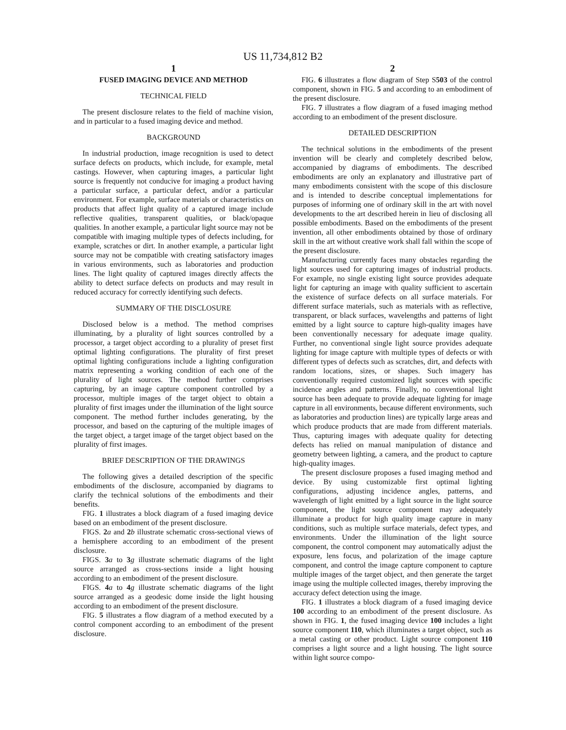US 11,734,812 B2
1
FUSED IMAGING DEVICE AND METHOD
TECHNICAL FIELD
The present disclosure relates to the field of machine vision, and in particular to a fused imaging device and method.
BACKGROUND
In industrial production, image recognition is used to detect surface defects on products, which include, for example, metal castings. However, when capturing images, a particular light source is frequently not conducive for imaging a product having a particular surface, a particular defect, and/or a particular environment. For example, surface materials or characteristics on products that affect light quality of a captured image include reflective qualities, transparent qualities, or black/opaque qualities. In another example, a particular light source may not be compatible with imaging multiple types of defects including, for example, scratches or dirt. In another example, a particular light source may not be compatible with creating satisfactory images in various environments, such as laboratories and production lines. The light quality of captured images directly affects the ability to detect surface defects on products and may result in reduced accuracy for correctly identifying such defects.
SUMMARY OF THE DISCLOSURE
Disclosed below is a method. The method comprises illuminating, by a plurality of light sources controlled by a processor, a target object according to a plurality of preset first optimal lighting configurations. The plurality of first preset optimal lighting configurations include a lighting configuration matrix representing a working condition of each one of the plurality of light sources. The method further comprises capturing, by an image capture component controlled by a processor, multiple images of the target object to obtain a plurality of first images under the illumination of the light source component. The method further includes generating, by the processor, and based on the capturing of the multiple images of the target object, a target image of the target object based on the plurality of first images.
BRIEF DESCRIPTION OF THE DRAWINGS
The following gives a detailed description of the specific embodiments of the disclosure, accompanied by diagrams to clarify the technical solutions of the embodiments and their benefits.
FIG. 1 illustrates a block diagram of a fused imaging device based on an embodiment of the present disclosure.
FIGS. 2 a and 2 b illustrate schematic cross-sectional views of a hemisphere according to an embodiment of the present disclosure.
FIGS. 3 a to 3 g illustrate schematic diagrams of the light source arranged as cross-sections inside a light housing according to an embodiment of the present disclosure.
FIGS. 4 a to 4 g illustrate schematic diagrams of the light source arranged as a geodesic dome inside the light housing according to an embodiment of the present disclosure.
FIG. 5 illustrates a flow diagram of a method executed by a control component according to an embodiment of the present disclosure.
2
FIG. 6 illustrates a flow diagram of Step S503 of the control component, shown in FIG. 5 and according to an embodiment of the present disclosure.
FIG. 7 illustrates a flow diagram of a fused imaging method according to an embodiment of the present disclosure.
DETAILED DESCRIPTION
The technical solutions in the embodiments of the present invention will be clearly and completely described below, accompanied by diagrams of embodiments. The described embodiments are only an explanatory and illustrative part of many embodiments consistent with the scope of this disclosure and is intended to describe conceptual implementations for purposes of informing one of ordinary skill in the art with novel developments to the art described herein in lieu of disclosing all possible embodiments. Based on the embodiments of the present invention, all other embodiments obtained by those of ordinary skill in the art without creative work shall fall within the scope of the present disclosure.
Manufacturing currently faces many obstacles regarding the light sources used for capturing images of industrial products. For example, no single existing light source provides adequate light for capturing an image with quality sufficient to ascertain the existence of surface defects on all surface materials. For different surface materials, such as materials with as reflective, transparent, or black surfaces, wavelengths and patterns of light emitted by a light source to capture high-quality images have been conventionally necessary for adequate image quality. Further, no conventional single light source provides adequate lighting for image capture with multiple types of defects or with different types of defects such as scratches, dirt, and defects with random locations, sizes, or shapes. Such imagery has conventionally required customized light sources with specific incidence angles and patterns. Finally, no conventional light source has been adequate to provide adequate lighting for image capture in all environments, because different environments, such as laboratories and production lines) are typically large areas and which produce products that are made from different materials. Thus, capturing images with adequate quality for detecting defects has relied on manual manipulation of distance and geometry between lighting, a camera, and the product to capture high-quality images.
The present disclosure proposes a fused imaging method and device. By using customizable first optimal lighting configurations, adjusting incidence angles, patterns, and wavelength of light emitted by a light source in the light source component, the light source component may adequately illuminate a product for high quality image capture in many conditions, such as multiple surface materials, defect types, and environments. Under the illumination of the light source component, the control component may automatically adjust the exposure, lens focus, and polarization of the image capture component, and control the image capture component to capture multiple images of the target object, and then generate the target image using the multiple collected images, thereby improving the accuracy defect detection using the image.
FIG. 1 illustrates a block diagram of a fused imaging device 100 according to an embodiment of the present disclosure. As shown in FIG. 1, the fused imaging device 100 includes a light source component 110, which illuminates a target object, such as a metal casting or other product. Light source component 110 comprises a light source and a light housing. The light source within light source compo-